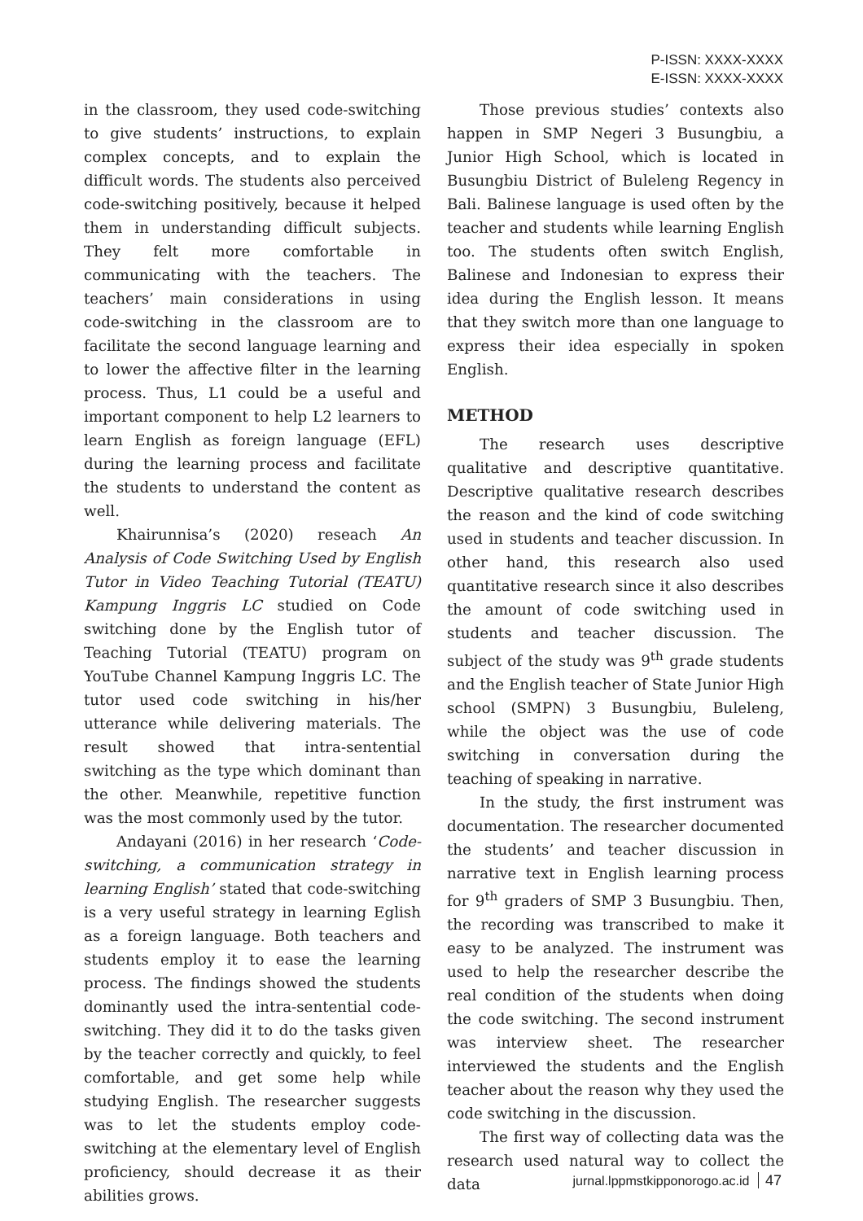P-ISSN: XXXX-XXXX
E-ISSN: XXXX-XXXX
in the classroom, they used code-switching to give students’ instructions, to explain complex concepts, and to explain the difficult words. The students also perceived code-switching positively, because it helped them in understanding difficult subjects. They felt more comfortable in communicating with the teachers. The teachers’ main considerations in using code-switching in the classroom are to facilitate the second language learning and to lower the affective filter in the learning process. Thus, L1 could be a useful and important component to help L2 learners to learn English as foreign language (EFL) during the learning process and facilitate the students to understand the content as well.
Khairunnisa’s (2020) reseach An Analysis of Code Switching Used by English Tutor in Video Teaching Tutorial (TEATU) Kampung Inggris LC studied on Code switching done by the English tutor of Teaching Tutorial (TEATU) program on YouTube Channel Kampung Inggris LC. The tutor used code switching in his/her utterance while delivering materials. The result showed that intra-sentential switching as the type which dominant than the other. Meanwhile, repetitive function was the most commonly used by the tutor.
Andayani (2016) in her research ‘Code-switching, a communication strategy in learning English’ stated that code-switching is a very useful strategy in learning Eglish as a foreign language. Both teachers and students employ it to ease the learning process. The findings showed the students dominantly used the intra-sentential code-switching. They did it to do the tasks given by the teacher correctly and quickly, to feel comfortable, and get some help while studying English. The researcher suggests was to let the students employ code-switching at the elementary level of English proficiency, should decrease it as their abilities grows.
Those previous studies’ contexts also happen in SMP Negeri 3 Busungbiu, a Junior High School, which is located in Busungbiu District of Buleleng Regency in Bali. Balinese language is used often by the teacher and students while learning English too. The students often switch English, Balinese and Indonesian to express their idea during the English lesson. It means that they switch more than one language to express their idea especially in spoken English.
METHOD
The research uses descriptive qualitative and descriptive quantitative. Descriptive qualitative research describes the reason and the kind of code switching used in students and teacher discussion. In other hand, this research also used quantitative research since it also describes the amount of code switching used in students and teacher discussion. The subject of the study was 9<sup>th</sup> grade students and the English teacher of State Junior High school (SMPN) 3 Busungbiu, Buleleng, while the object was the use of code switching in conversation during the teaching of speaking in narrative.
In the study, the first instrument was documentation. The researcher documented the students’ and teacher discussion in narrative text in English learning process for 9<sup>th</sup> graders of SMP 3 Busungbiu. Then, the recording was transcribed to make it easy to be analyzed. The instrument was used to help the researcher describe the real condition of the students when doing the code switching. The second instrument was interview sheet. The researcher interviewed the students and the English teacher about the reason why they used the code switching in the discussion.
The first way of collecting data was the research used natural way to collect the data
jurnal.lppmstkipponorogo.ac.id 47